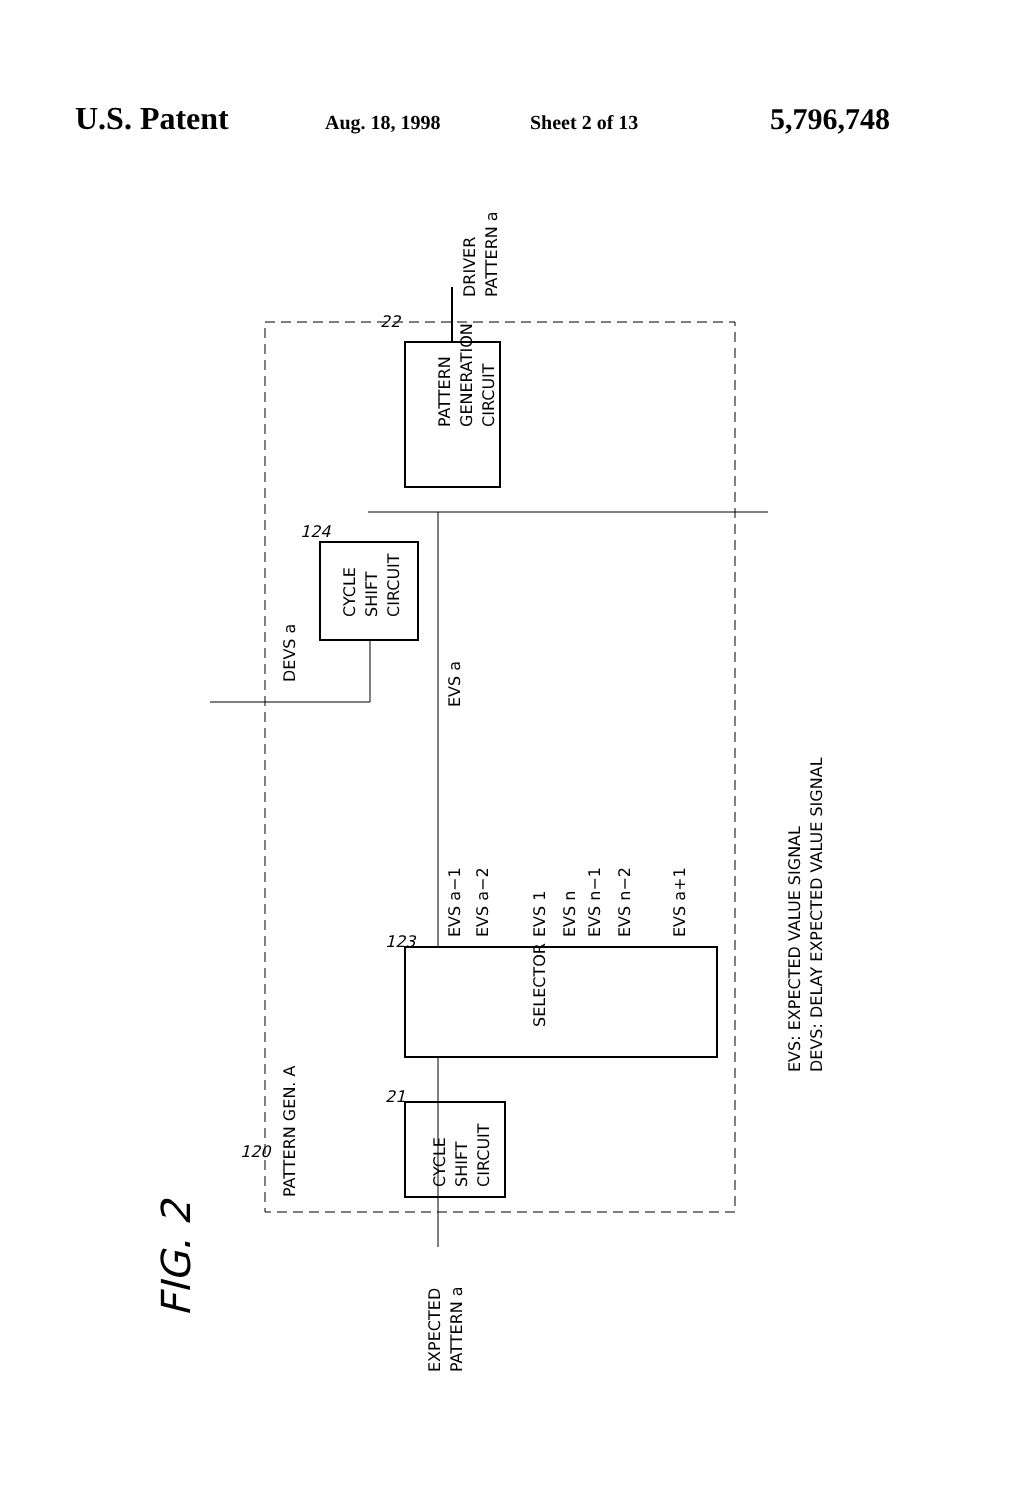U.S. Patent Aug. 18, 1998 Sheet 2 of 13 5,796,748
PATTERN
GENERATION
CIRCUIT
CYCLE
SHIFT
CIRCUIT
SELECTOR
CYCLE
SHIFT
CIRCUIT
DRIVER
PATTERN a
EXPECTED
PATTERN a
DEVS a
EVS a
EVS a−1
EVS a−2
EVS 1
EVS n
EVS n−1
EVS n−2
EVS a+1
PATTERN GEN. A
EVS: EXPECTED VALUE SIGNAL
DEVS: DELAY EXPECTED VALUE SIGNAL
FIG. 2
22
124
123
21
120